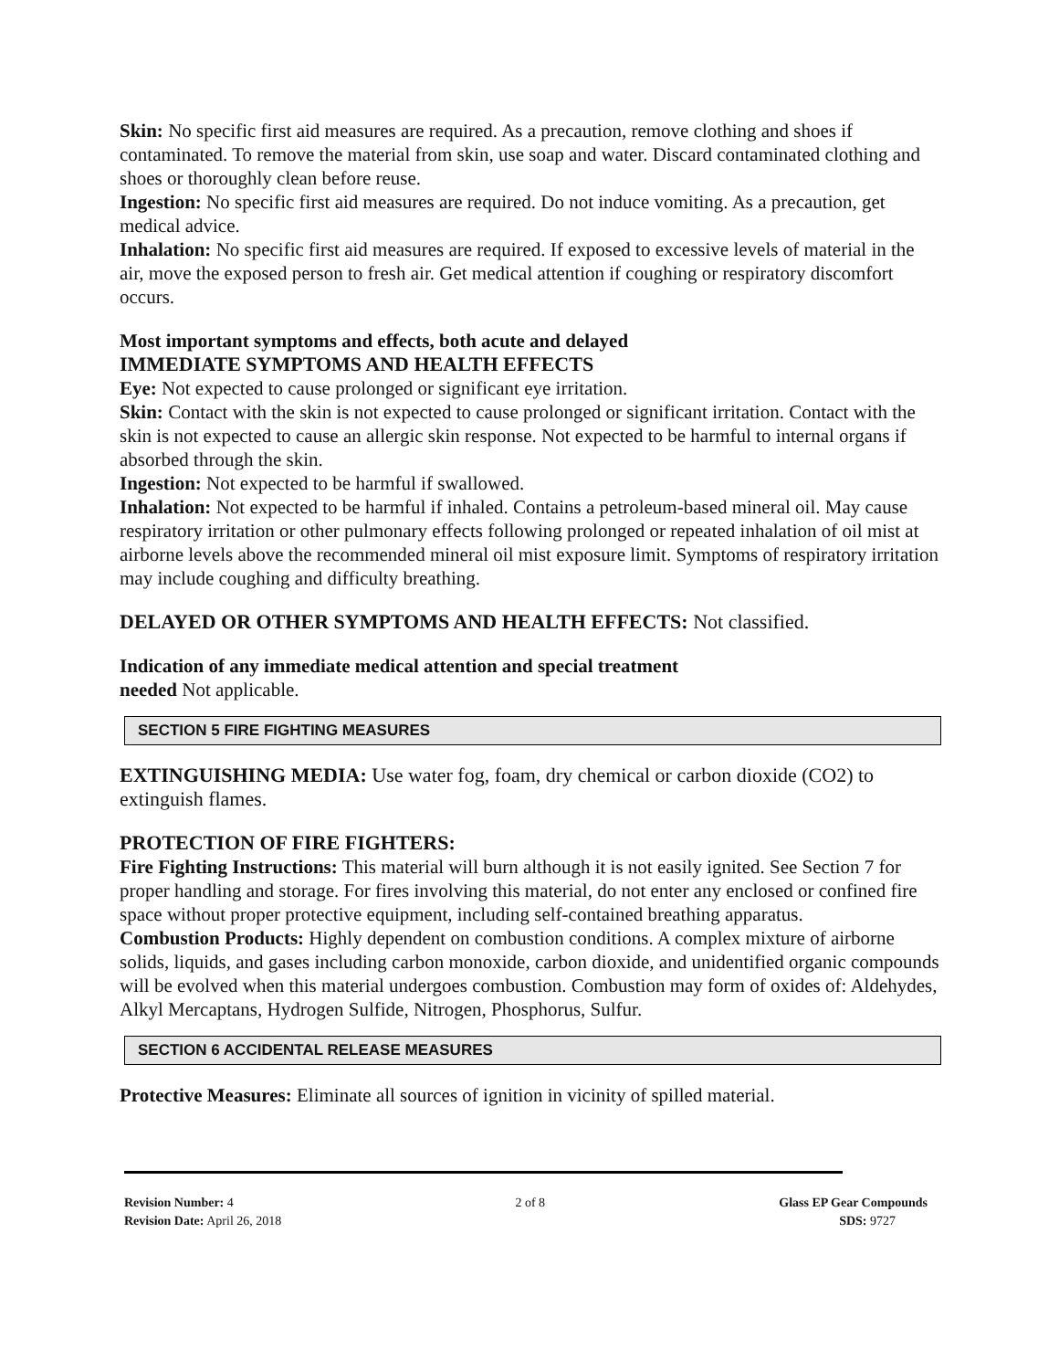Skin: No specific first aid measures are required. As a precaution, remove clothing and shoes if contaminated. To remove the material from skin, use soap and water. Discard contaminated clothing and shoes or thoroughly clean before reuse.
Ingestion: No specific first aid measures are required. Do not induce vomiting. As a precaution, get medical advice.
Inhalation: No specific first aid measures are required. If exposed to excessive levels of material in the air, move the exposed person to fresh air. Get medical attention if coughing or respiratory discomfort occurs.
Most important symptoms and effects, both acute and delayed
IMMEDIATE SYMPTOMS AND HEALTH EFFECTS
Eye: Not expected to cause prolonged or significant eye irritation.
Skin: Contact with the skin is not expected to cause prolonged or significant irritation. Contact with the skin is not expected to cause an allergic skin response. Not expected to be harmful to internal organs if absorbed through the skin.
Ingestion: Not expected to be harmful if swallowed.
Inhalation: Not expected to be harmful if inhaled. Contains a petroleum-based mineral oil. May cause respiratory irritation or other pulmonary effects following prolonged or repeated inhalation of oil mist at airborne levels above the recommended mineral oil mist exposure limit. Symptoms of respiratory irritation may include coughing and difficulty breathing.
DELAYED OR OTHER SYMPTOMS AND HEALTH EFFECTS: Not classified.
Indication of any immediate medical attention and special treatment
needed Not applicable.
SECTION 5 FIRE FIGHTING MEASURES
EXTINGUISHING MEDIA: Use water fog, foam, dry chemical or carbon dioxide (CO2) to extinguish flames.
PROTECTION OF FIRE FIGHTERS:
Fire Fighting Instructions: This material will burn although it is not easily ignited. See Section 7 for proper handling and storage. For fires involving this material, do not enter any enclosed or confined fire space without proper protective equipment, including self-contained breathing apparatus.
Combustion Products: Highly dependent on combustion conditions. A complex mixture of airborne solids, liquids, and gases including carbon monoxide, carbon dioxide, and unidentified organic compounds will be evolved when this material undergoes combustion. Combustion may form of oxides of: Aldehydes, Alkyl Mercaptans, Hydrogen Sulfide, Nitrogen, Phosphorus, Sulfur.
SECTION 6 ACCIDENTAL RELEASE MEASURES
Protective Measures: Eliminate all sources of ignition in vicinity of spilled material.
Revision Number: 4
Revision Date: April 26, 2018
2 of 8 Glass EP Gear Compounds
SDS: 9727